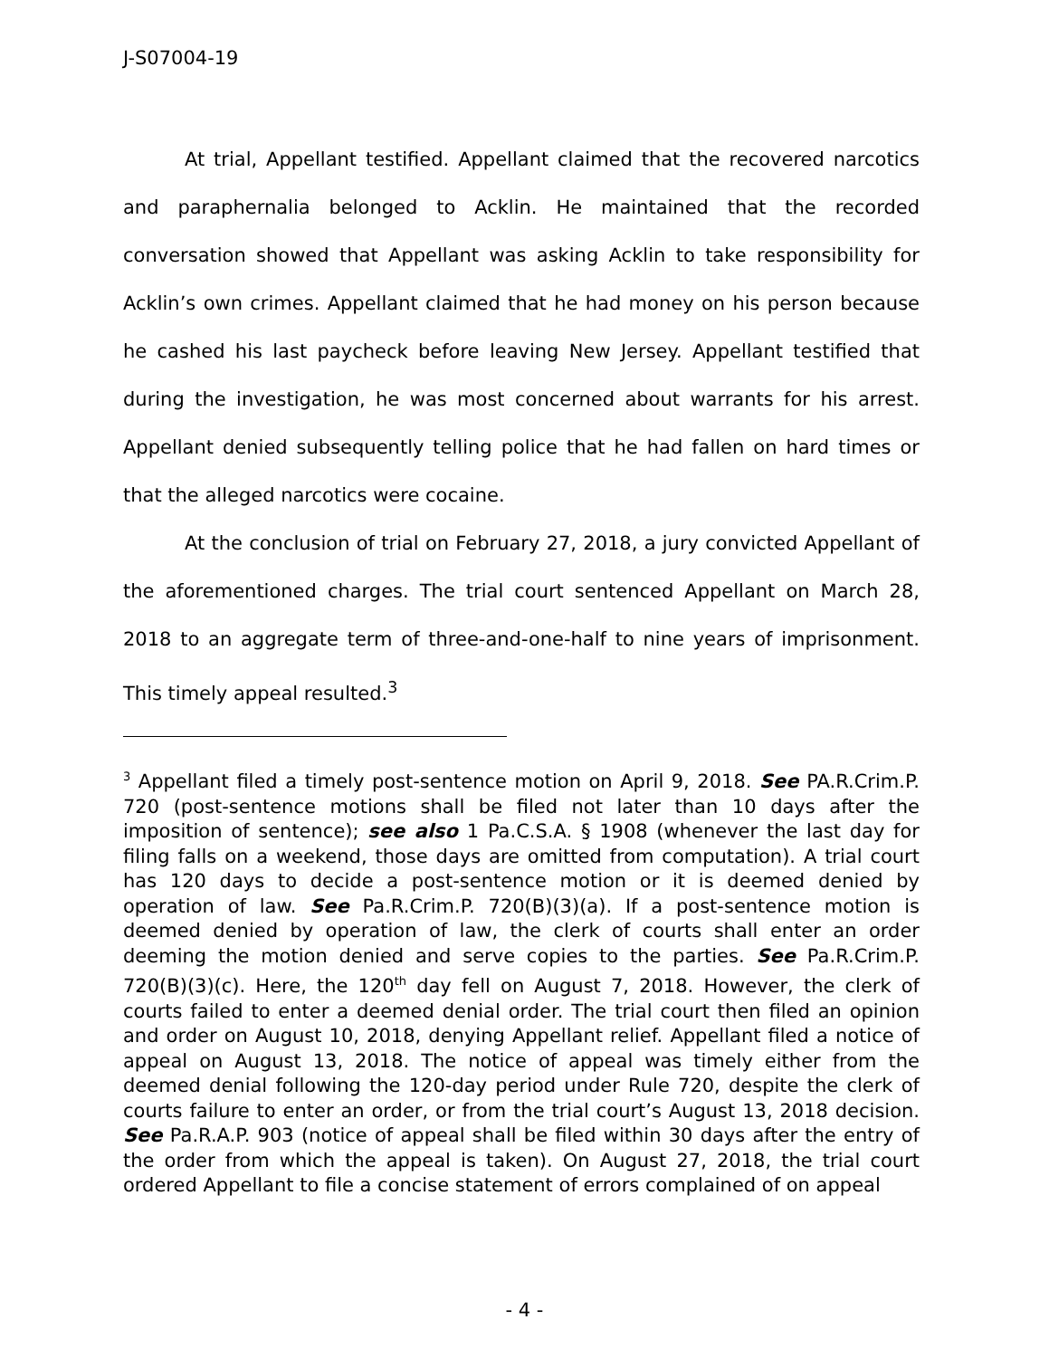J-S07004-19
At trial, Appellant testified. Appellant claimed that the recovered narcotics and paraphernalia belonged to Acklin. He maintained that the recorded conversation showed that Appellant was asking Acklin to take responsibility for Acklin’s own crimes. Appellant claimed that he had money on his person because he cashed his last paycheck before leaving New Jersey. Appellant testified that during the investigation, he was most concerned about warrants for his arrest. Appellant denied subsequently telling police that he had fallen on hard times or that the alleged narcotics were cocaine.
At the conclusion of trial on February 27, 2018, a jury convicted Appellant of the aforementioned charges. The trial court sentenced Appellant on March 28, 2018 to an aggregate term of three-and-one-half to nine years of imprisonment. This timely appeal resulted.<sup>3</sup>
<sup>3</sup> Appellant filed a timely post-sentence motion on April 9, 2018. See PA.R.Crim.P. 720 (post-sentence motions shall be filed not later than 10 days after the imposition of sentence); see also 1 Pa.C.S.A. § 1908 (whenever the last day for filing falls on a weekend, those days are omitted from computation). A trial court has 120 days to decide a post-sentence motion or it is deemed denied by operation of law. See Pa.R.Crim.P. 720(B)(3)(a). If a post-sentence motion is deemed denied by operation of law, the clerk of courts shall enter an order deeming the motion denied and serve copies to the parties. See Pa.R.Crim.P. 720(B)(3)(c). Here, the 120<sup>th</sup> day fell on August 7, 2018. However, the clerk of courts failed to enter a deemed denial order. The trial court then filed an opinion and order on August 10, 2018, denying Appellant relief. Appellant filed a notice of appeal on August 13, 2018. The notice of appeal was timely either from the deemed denial following the 120-day period under Rule 720, despite the clerk of courts failure to enter an order, or from the trial court’s August 13, 2018 decision. See Pa.R.A.P. 903 (notice of appeal shall be filed within 30 days after the entry of the order from which the appeal is taken). On August 27, 2018, the trial court ordered Appellant to file a concise statement of errors complained of on appeal
- 4 -